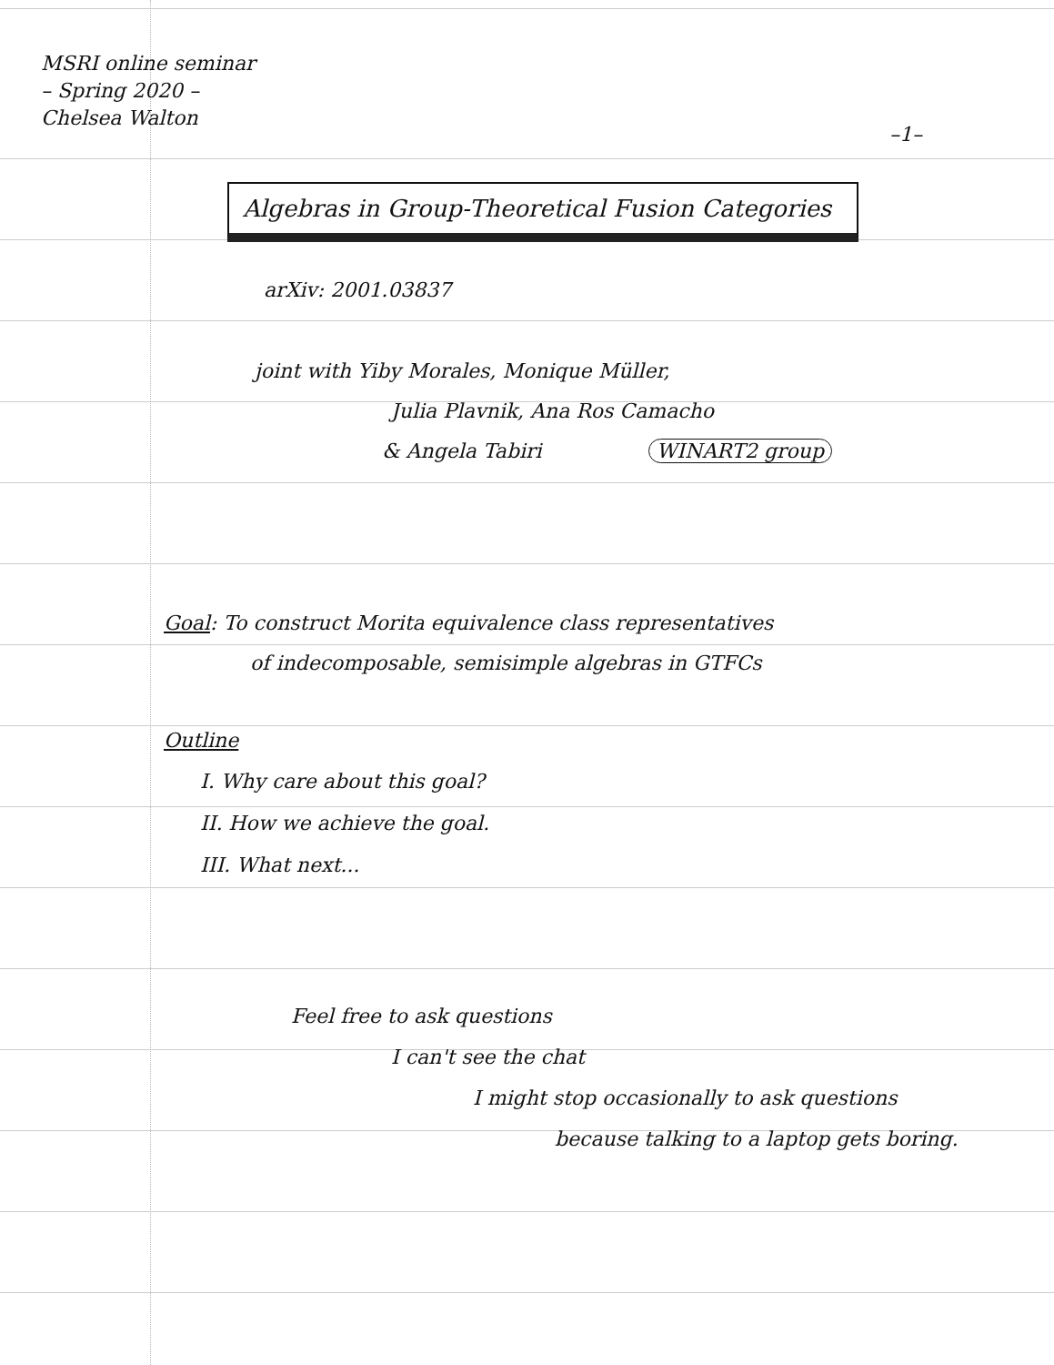MSRI online seminar
– Spring 2020 –
Chelsea Walton
–1–
Algebras in Group-Theoretical Fusion Categories
arXiv: 2001.03837
joint with Yiby Morales, Monique Müller,
Julia Plavnik, Ana Ros Camacho
& Angela Tabiri WINART2 group
Goal: To construct Morita equivalence class representatives
of indecomposable, semisimple algebras in GTFCs
Outline
I. Why care about this goal?
II. How we achieve the goal.
III. What next...
Feel free to ask questions
I can't see the chat
I might stop occasionally to ask questions
because talking to a laptop gets boring.